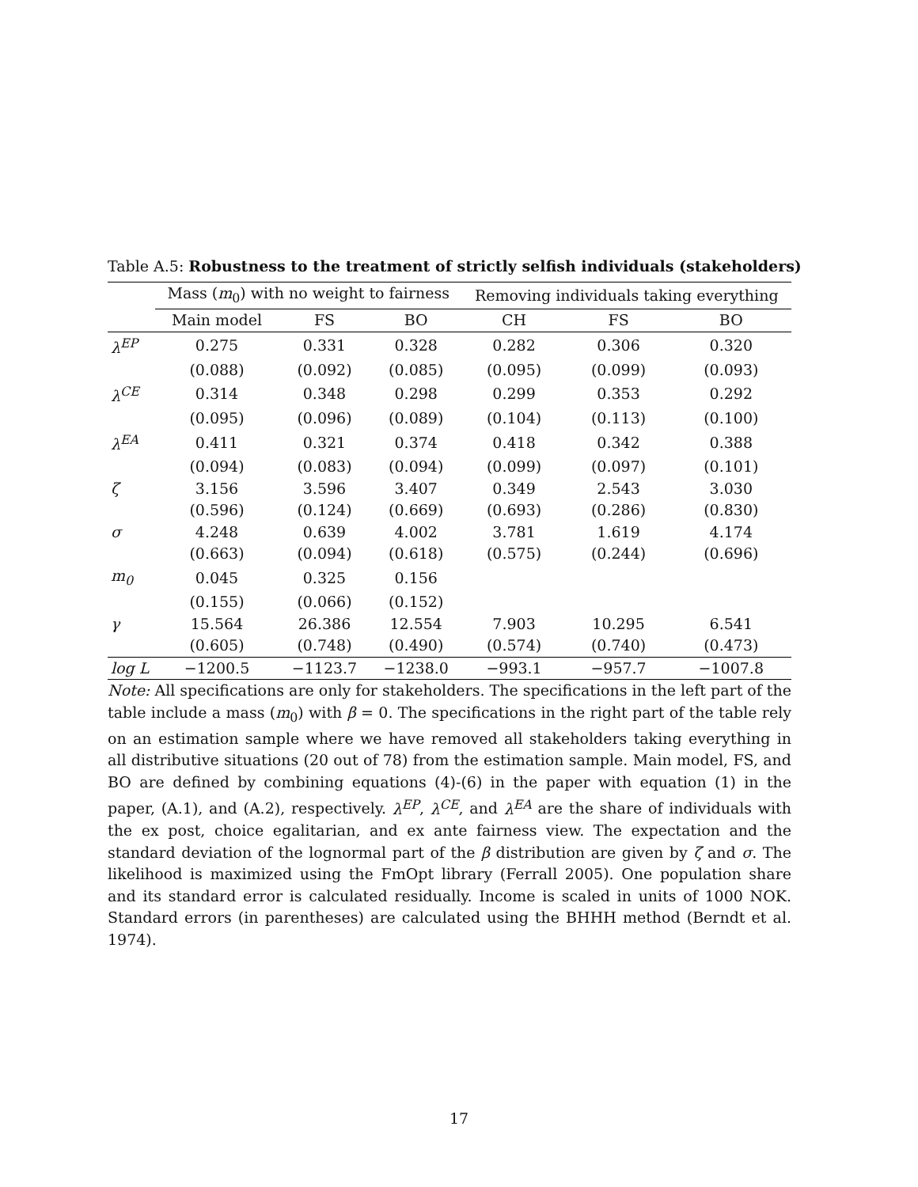Table A.5: Robustness to the treatment of strictly selfish individuals (stakeholders)
| | Mass ( m<sub>0</sub>) with no weight to fairness | | | Removing individuals taking everything | | |
| --- | --- | --- | --- | --- | --- | --- |
| | Main model | FS | BO | CH | FS | BO |
| λ<sup>EP</sup> | 0.275 | 0.331 | 0.328 | 0.282 | 0.306 | 0.320 |
| | (0.088) | (0.092) | (0.085) | (0.095) | (0.099) | (0.093) |
| λ<sup>CE</sup> | 0.314 | 0.348 | 0.298 | 0.299 | 0.353 | 0.292 |
| | (0.095) | (0.096) | (0.089) | (0.104) | (0.113) | (0.100) |
| λ<sup>EA</sup> | 0.411 | 0.321 | 0.374 | 0.418 | 0.342 | 0.388 |
| | (0.094) | (0.083) | (0.094) | (0.099) | (0.097) | (0.101) |
| ζ | 3.156 | 3.596 | 3.407 | 0.349 | 2.543 | 3.030 |
| | (0.596) | (0.124) | (0.669) | (0.693) | (0.286) | (0.830) |
| σ | 4.248 | 0.639 | 4.002 | 3.781 | 1.619 | 4.174 |
| | (0.663) | (0.094) | (0.618) | (0.575) | (0.244) | (0.696) |
| m<sub>0</sub> | 0.045 | 0.325 | 0.156 | | | |
| | (0.155) | (0.066) | (0.152) | | | |
| γ | 15.564 | 26.386 | 12.554 | 7.903 | 10.295 | 6.541 |
| | (0.605) | (0.748) | (0.490) | (0.574) | (0.740) | (0.473) |
| log L | −1200.5 | −1123.7 | −1238.0 | −993.1 | −957.7 | −1007.8 |
Note: All specifications are only for stakeholders. The specifications in the left part of the table include a mass (m<sub>0</sub>) with β = 0. The specifications in the right part of the table rely on an estimation sample where we have removed all stakeholders taking everything in all distributive situations (20 out of 78) from the estimation sample. Main model, FS, and BO are defined by combining equations (4)-(6) in the paper with equation (1) in the paper, (A.1), and (A.2), respectively. λ<sup>EP</sup>, λ<sup>CE</sup>, and λ<sup>EA</sup> are the share of individuals with the ex post, choice egalitarian, and ex ante fairness view. The expectation and the standard deviation of the lognormal part of the β distribution are given by ζ and σ. The likelihood is maximized using the FmOpt library (Ferrall 2005). One population share and its standard error is calculated residually. Income is scaled in units of 1000 NOK. Standard errors (in parentheses) are calculated using the BHHH method (Berndt et al. 1974).
17